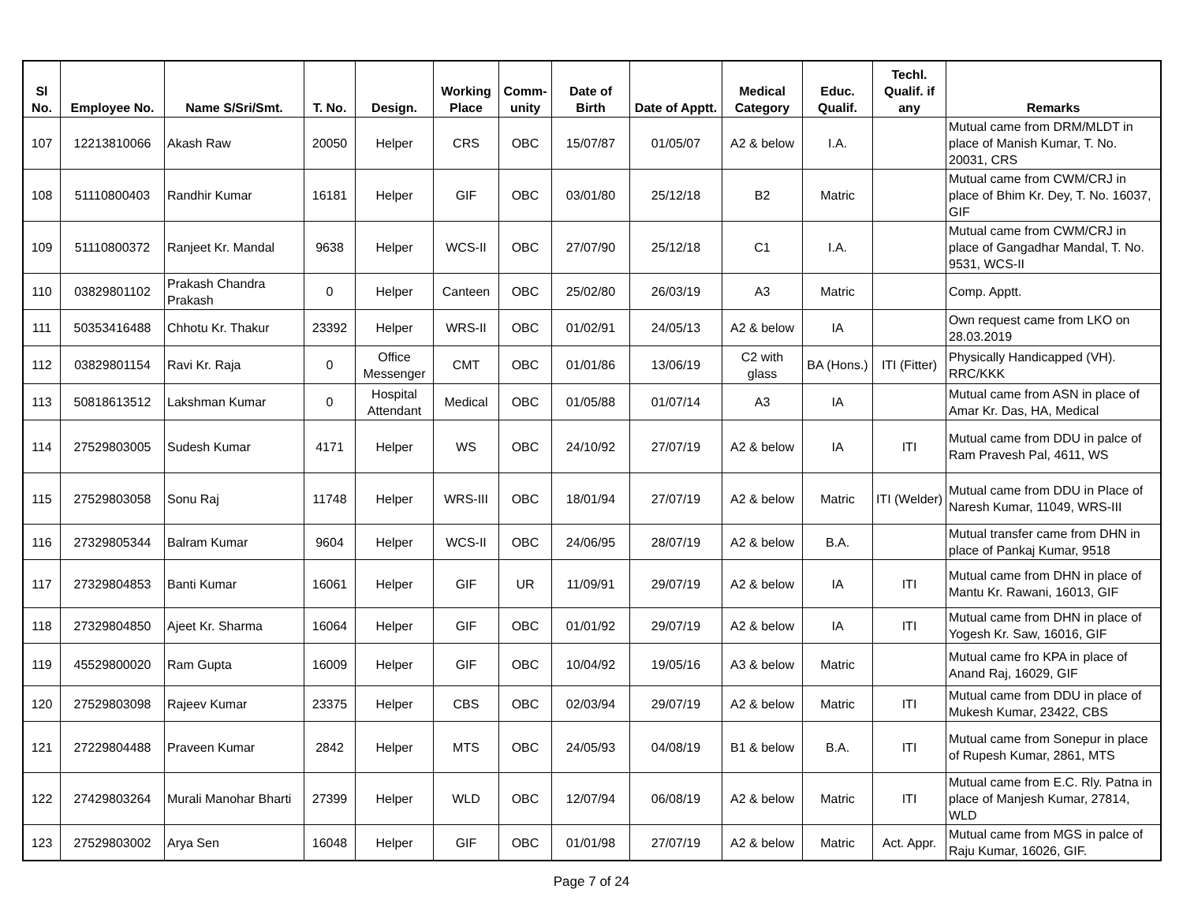| Sl No. | Employee No. | Name S/Sri/Smt. | T. No. | Design. | Working Place | Comm- unity | Date of Birth | Date of Apptt. | Medical Category | Educ. Qualif. | Techl. Qualif. if any | Remarks |
| --- | --- | --- | --- | --- | --- | --- | --- | --- | --- | --- | --- | --- |
| 107 | 12213810066 | Akash Raw | 20050 | Helper | CRS | OBC | 15/07/87 | 01/05/07 | A2 & below | I.A. | | Mutual came from DRM/MLDT in place of Manish Kumar, T. No. 20031, CRS |
| 108 | 51110800403 | Randhir Kumar | 16181 | Helper | GIF | OBC | 03/01/80 | 25/12/18 | B2 | Matric | | Mutual came from CWM/CRJ in place of Bhim Kr. Dey, T. No. 16037, GIF |
| 109 | 51110800372 | Ranjeet Kr. Mandal | 9638 | Helper | WCS-II | OBC | 27/07/90 | 25/12/18 | C1 | I.A. | | Mutual came from CWM/CRJ in place of Gangadhar Mandal, T. No. 9531, WCS-II |
| 110 | 03829801102 | Prakash Chandra Prakash | 0 | Helper | Canteen | OBC | 25/02/80 | 26/03/19 | A3 | Matric | | Comp. Apptt. |
| 111 | 50353416488 | Chhotu Kr. Thakur | 23392 | Helper | WRS-II | OBC | 01/02/91 | 24/05/13 | A2 & below | IA | | Own request came from LKO on 28.03.2019 |
| 112 | 03829801154 | Ravi Kr. Raja | 0 | Office Messenger | CMT | OBC | 01/01/86 | 13/06/19 | C2 with glass | BA (Hons.) | ITI (Fitter) | Physically Handicapped (VH). RRC/KKK |
| 113 | 50818613512 | Lakshman Kumar | 0 | Hospital Attendant | Medical | OBC | 01/05/88 | 01/07/14 | A3 | IA | | Mutual came from ASN in place of Amar Kr. Das, HA, Medical |
| 114 | 27529803005 | Sudesh Kumar | 4171 | Helper | WS | OBC | 24/10/92 | 27/07/19 | A2 & below | IA | ITI | Mutual came from DDU in palce of Ram Pravesh Pal, 4611, WS |
| 115 | 27529803058 | Sonu Raj | 11748 | Helper | WRS-III | OBC | 18/01/94 | 27/07/19 | A2 & below | Matric | ITI (Welder) | Mutual came from DDU in Place of Naresh Kumar, 11049, WRS-III |
| 116 | 27329805344 | Balram Kumar | 9604 | Helper | WCS-II | OBC | 24/06/95 | 28/07/19 | A2 & below | B.A. | | Mutual transfer came from DHN in place of Pankaj Kumar, 9518 |
| 117 | 27329804853 | Banti Kumar | 16061 | Helper | GIF | UR | 11/09/91 | 29/07/19 | A2 & below | IA | ITI | Mutual came from DHN in place of Mantu Kr. Rawani, 16013, GIF |
| 118 | 27329804850 | Ajeet Kr. Sharma | 16064 | Helper | GIF | OBC | 01/01/92 | 29/07/19 | A2 & below | IA | ITI | Mutual came from DHN in place of Yogesh Kr. Saw, 16016, GIF |
| 119 | 45529800020 | Ram Gupta | 16009 | Helper | GIF | OBC | 10/04/92 | 19/05/16 | A3 & below | Matric | | Mutual came fro KPA in place of Anand Raj, 16029, GIF |
| 120 | 27529803098 | Rajeev Kumar | 23375 | Helper | CBS | OBC | 02/03/94 | 29/07/19 | A2 & below | Matric | ITI | Mutual came from DDU in place of Mukesh Kumar, 23422, CBS |
| 121 | 27229804488 | Praveen Kumar | 2842 | Helper | MTS | OBC | 24/05/93 | 04/08/19 | B1 & below | B.A. | ITI | Mutual came from Sonepur in place of Rupesh Kumar, 2861, MTS |
| 122 | 27429803264 | Murali Manohar Bharti | 27399 | Helper | WLD | OBC | 12/07/94 | 06/08/19 | A2 & below | Matric | ITI | Mutual came from E.C. Rly. Patna in place of Manjesh Kumar, 27814, WLD |
| 123 | 27529803002 | Arya Sen | 16048 | Helper | GIF | OBC | 01/01/98 | 27/07/19 | A2 & below | Matric | Act. Appr. | Mutual came from MGS in palce of Raju Kumar, 16026, GIF. |
Page 7 of 24